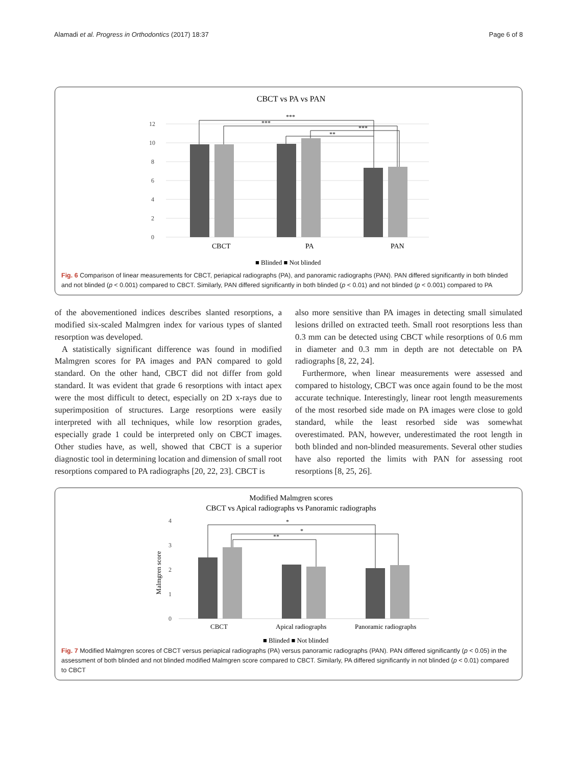Alamadi et al. Progress in Orthodontics (2017) 18:37 Page 6 of 8
CBCT vs PA vs PAN
12
10
8
6
4
2
0
***
***
***
**
CBCT
PA
PAN
■ Blinded ■ Not blinded
Fig. 6 Comparison of linear measurements for CBCT, periapical radiographs (PA), and panoramic radiographs (PAN). PAN differed significantly in both blinded and not blinded (p < 0.001) compared to CBCT. Similarly, PAN differed significantly in both blinded (p < 0.01) and not blinded (p < 0.001) compared to PA
of the abovementioned indices describes slanted resorptions, a modified six-scaled Malmgren index for various types of slanted resorption was developed.
A statistically significant difference was found in modified Malmgren scores for PA images and PAN compared to gold standard. On the other hand, CBCT did not differ from gold standard. It was evident that grade 6 resorptions with intact apex were the most difficult to detect, especially on 2D x-rays due to superimposition of structures. Large resorptions were easily interpreted with all techniques, while low resorption grades, especially grade 1 could be interpreted only on CBCT images. Other studies have, as well, showed that CBCT is a superior diagnostic tool in determining location and dimension of small root resorptions compared to PA radiographs [20, 22, 23]. CBCT is
also more sensitive than PA images in detecting small simulated lesions drilled on extracted teeth. Small root resorptions less than 0.3 mm can be detected using CBCT while resorptions of 0.6 mm in diameter and 0.3 mm in depth are not detectable on PA radiographs [8, 22, 24].
Furthermore, when linear measurements were assessed and compared to histology, CBCT was once again found to be the most accurate technique. Interestingly, linear root length measurements of the most resorbed side made on PA images were close to gold standard, while the least resorbed side was somewhat overestimated. PAN, however, underestimated the root length in both blinded and non-blinded measurements. Several other studies have also reported the limits with PAN for assessing root resorptions [8, 25, 26].
Modified Malmgren scores
CBCT vs Apical radiographs vs Panoramic radiographs
Malmgren score
4
3
2
1
0
*
*
**
CBCT
Apical radiographs
Panoramic radiographs
■ Blinded ■ Not blinded
Fig. 7 Modified Malmgren scores of CBCT versus periapical radiographs (PA) versus panoramic radiographs (PAN). PAN differed significantly (p < 0.05) in the assessment of both blinded and not blinded modified Malmgren score compared to CBCT. Similarly, PA differed significantly in not blinded (p < 0.01) compared to CBCT